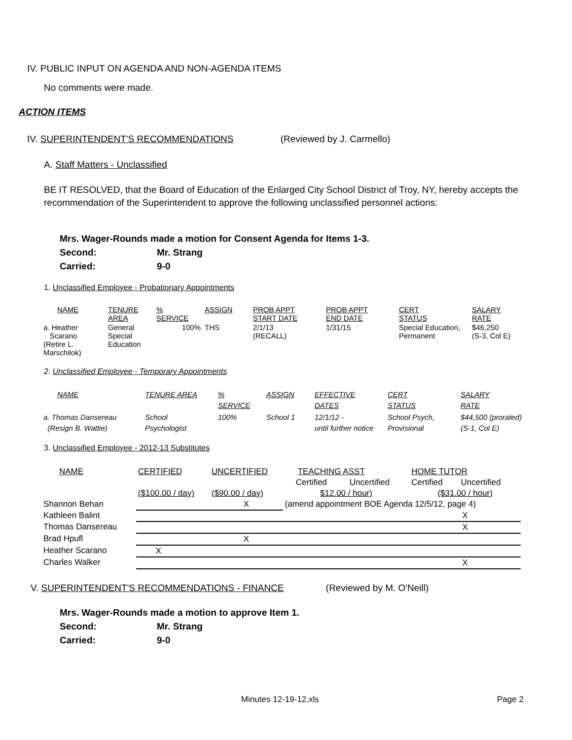IV. PUBLIC INPUT ON AGENDA AND NON-AGENDA ITEMS
No comments were made.
ACTION ITEMS
IV. SUPERINTENDENT'S RECOMMENDATIONS (Reviewed by J. Carmello)
A. Staff Matters - Unclassified
BE IT RESOLVED, that the Board of Education of the Enlarged City School District of Troy, NY, hereby accepts the recommendation of the Superintendent to approve the following unclassified personnel actions:
Mrs. Wager-Rounds made a motion for Consent Agenda for Items 1-3.
Second: Mr. Strang
Carried: 9-0
1. Unclassified Employee - Probationary Appointments
| NAME | TENURE AREA | % SERVICE | ASSIGN | PROB APPT START DATE | PROB APPT END DATE | CERT STATUS | SALARY RATE |
| a. Heather Scarano (Retire L. Marschilok) | General Special Education | 100% | THS | 2/1/13 (RECALL) | 1/31/15 | Special Education, Permanent | $46,250 (S-3, Col E) |
2. Unclassified Employee - Temporary Appointments
| NAME | TENURE AREA | % SERVICE | ASSIGN | EFFECTIVE DATES | CERT STATUS | SALARY RATE |
| a. Thomas Dansereau (Resign B. Wattie) | School Psychologist | 100% | School 1 | 12/1/12 - until further notice | School Psych, Provisional | $44,500 (prorated) (S-1, Col E) |
3. Unclassified Employee - 2012-13 Substitutes
| NAME | CERTIFIED | UNCERTIFIED | TEACHING ASST | | HOME TUTOR | |
| | | | Certified | Uncertified | Certified | Uncertified |
| | ($100.00 / day) | ($90.00 / day) | $12.00 / hour) | | ($31.00 / hour) | |
| Shannon Behan | | X | (amend appointment BOE Agenda 12/5/12, page 4) | | | |
| Kathleen Balint | | | | | X | |
| Thomas Dansereau | | | | | X | |
| Brad Hpufl | | X | | | | |
| Heather Scarano | X | | | | | |
| Charles Walker | | | | | X | |
V. SUPERINTENDENT'S RECOMMENDATIONS - FINANCE (Reviewed by M. O'Neill)
Mrs. Wager-Rounds made a motion to approve Item 1.
Second: Mr. Strang
Carried: 9-0
Minutes 12-19-12.xls Page 2